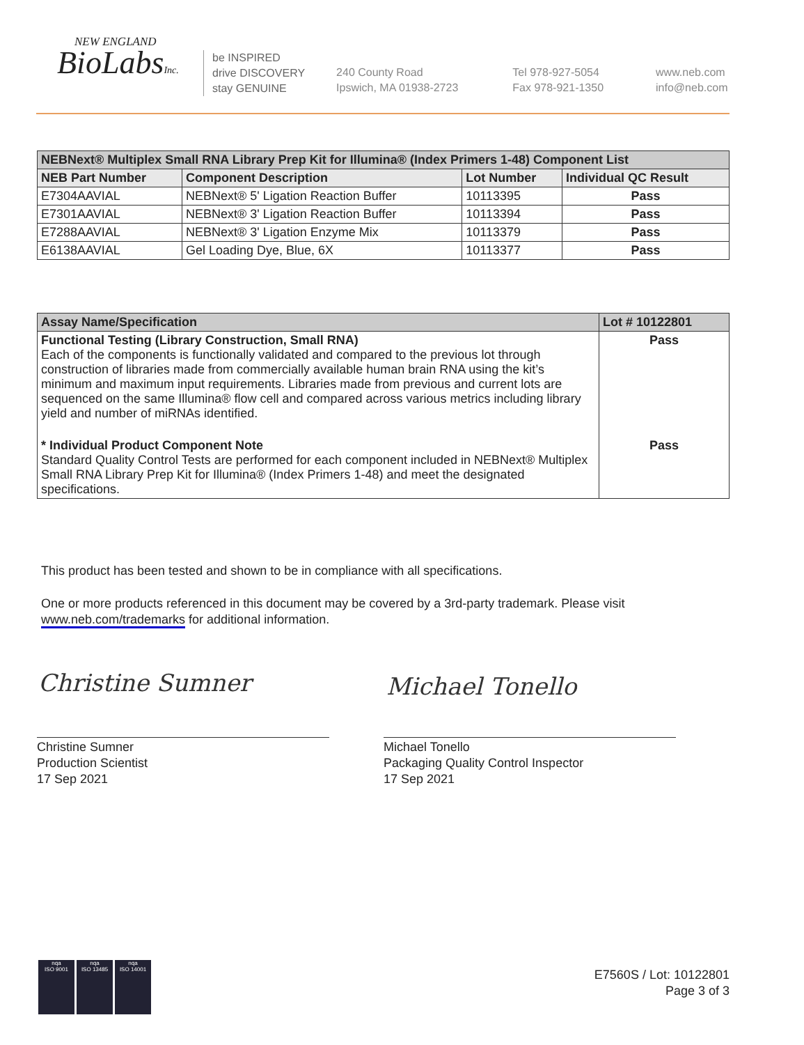NEW ENGLAND
BioLabsInc.
be INSPIRED
drive DISCOVERY
stay GENUINE
240 County Road
Ipswich, MA 01938-2723
Tel 978-927-5054
Fax 978-921-1350
www.neb.com
info@neb.com
| NEBNext® Multiplex Small RNA Library Prep Kit for Illumina® (Index Primers 1-48) Component List | | | |
| --- | --- | --- | --- |
| NEB Part Number | Component Description | Lot Number | Individual QC Result |
| E7304AAVIAL | NEBNext® 5' Ligation Reaction Buffer | 10113395 | Pass |
| E7301AAVIAL | NEBNext® 3' Ligation Reaction Buffer | 10113394 | Pass |
| E7288AAVIAL | NEBNext® 3' Ligation Enzyme Mix | 10113379 | Pass |
| E6138AAVIAL | Gel Loading Dye, Blue, 6X | 10113377 | Pass |
| Assay Name/Specification | Lot # 10122801 |
| --- | --- |
| Functional Testing (Library Construction, Small RNA) Each of the components is functionally validated and compared to the previous lot through construction of libraries made from commercially available human brain RNA using the kit’s minimum and maximum input requirements. Libraries made from previous and current lots are sequenced on the same Illumina® flow cell and compared across various metrics including library yield and number of miRNAs identified. | Pass |
| * Individual Product Component Note Standard Quality Control Tests are performed for each component included in NEBNext® Multiplex Small RNA Library Prep Kit for Illumina® (Index Primers 1-48) and meet the designated specifications. | Pass |
This product has been tested and shown to be in compliance with all specifications.
One or more products referenced in this document may be covered by a 3rd-party trademark. Please visit www.neb.com/trademarks for additional information.
Christine Sumner Michael Tonello
Christine Sumner
Production Scientist
17 Sep 2021
Michael Tonello
Packaging Quality Control Inspector
17 Sep 2021
nqa
ISO 9001
nqa
ISO 13485
nqa
ISO 14001
E7560S / Lot: 10122801
Page 3 of 3